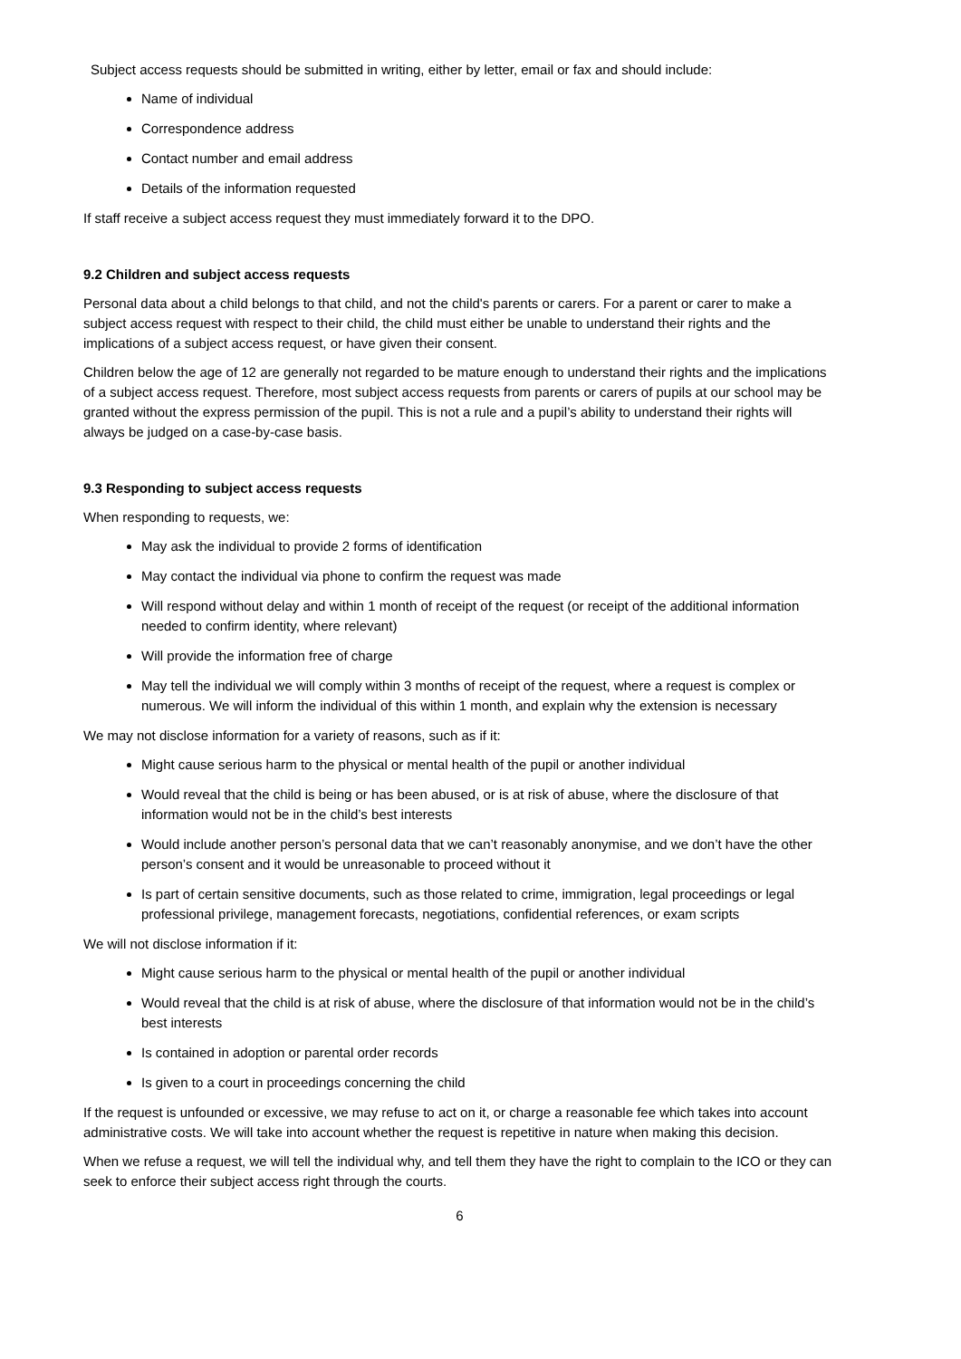Subject access requests should be submitted in writing, either by letter, email or fax and should include:
Name of individual
Correspondence address
Contact number and email address
Details of the information requested
If staff receive a subject access request they must immediately forward it to the DPO.
9.2 Children and subject access requests
Personal data about a child belongs to that child, and not the child's parents or carers. For a parent or carer to make a subject access request with respect to their child, the child must either be unable to understand their rights and the implications of a subject access request, or have given their consent.
Children below the age of 12 are generally not regarded to be mature enough to understand their rights and the implications of a subject access request. Therefore, most subject access requests from parents or carers of pupils at our school may be granted without the express permission of the pupil. This is not a rule and a pupil’s ability to understand their rights will always be judged on a case-by-case basis.
9.3 Responding to subject access requests
When responding to requests, we:
May ask the individual to provide 2 forms of identification
May contact the individual via phone to confirm the request was made
Will respond without delay and within 1 month of receipt of the request (or receipt of the additional information needed to confirm identity, where relevant)
Will provide the information free of charge
May tell the individual we will comply within 3 months of receipt of the request, where a request is complex or numerous. We will inform the individual of this within 1 month, and explain why the extension is necessary
We may not disclose information for a variety of reasons, such as if it:
Might cause serious harm to the physical or mental health of the pupil or another individual
Would reveal that the child is being or has been abused, or is at risk of abuse, where the disclosure of that information would not be in the child’s best interests
Would include another person’s personal data that we can’t reasonably anonymise, and we don’t have the other person’s consent and it would be unreasonable to proceed without it
Is part of certain sensitive documents, such as those related to crime, immigration, legal proceedings or legal professional privilege, management forecasts, negotiations, confidential references, or exam scripts
We will not disclose information if it:
Might cause serious harm to the physical or mental health of the pupil or another individual
Would reveal that the child is at risk of abuse, where the disclosure of that information would not be in the child’s best interests
Is contained in adoption or parental order records
Is given to a court in proceedings concerning the child
If the request is unfounded or excessive, we may refuse to act on it, or charge a reasonable fee which takes into account administrative costs. We will take into account whether the request is repetitive in nature when making this decision.
When we refuse a request, we will tell the individual why, and tell them they have the right to complain to the ICO or they can seek to enforce their subject access right through the courts.
6